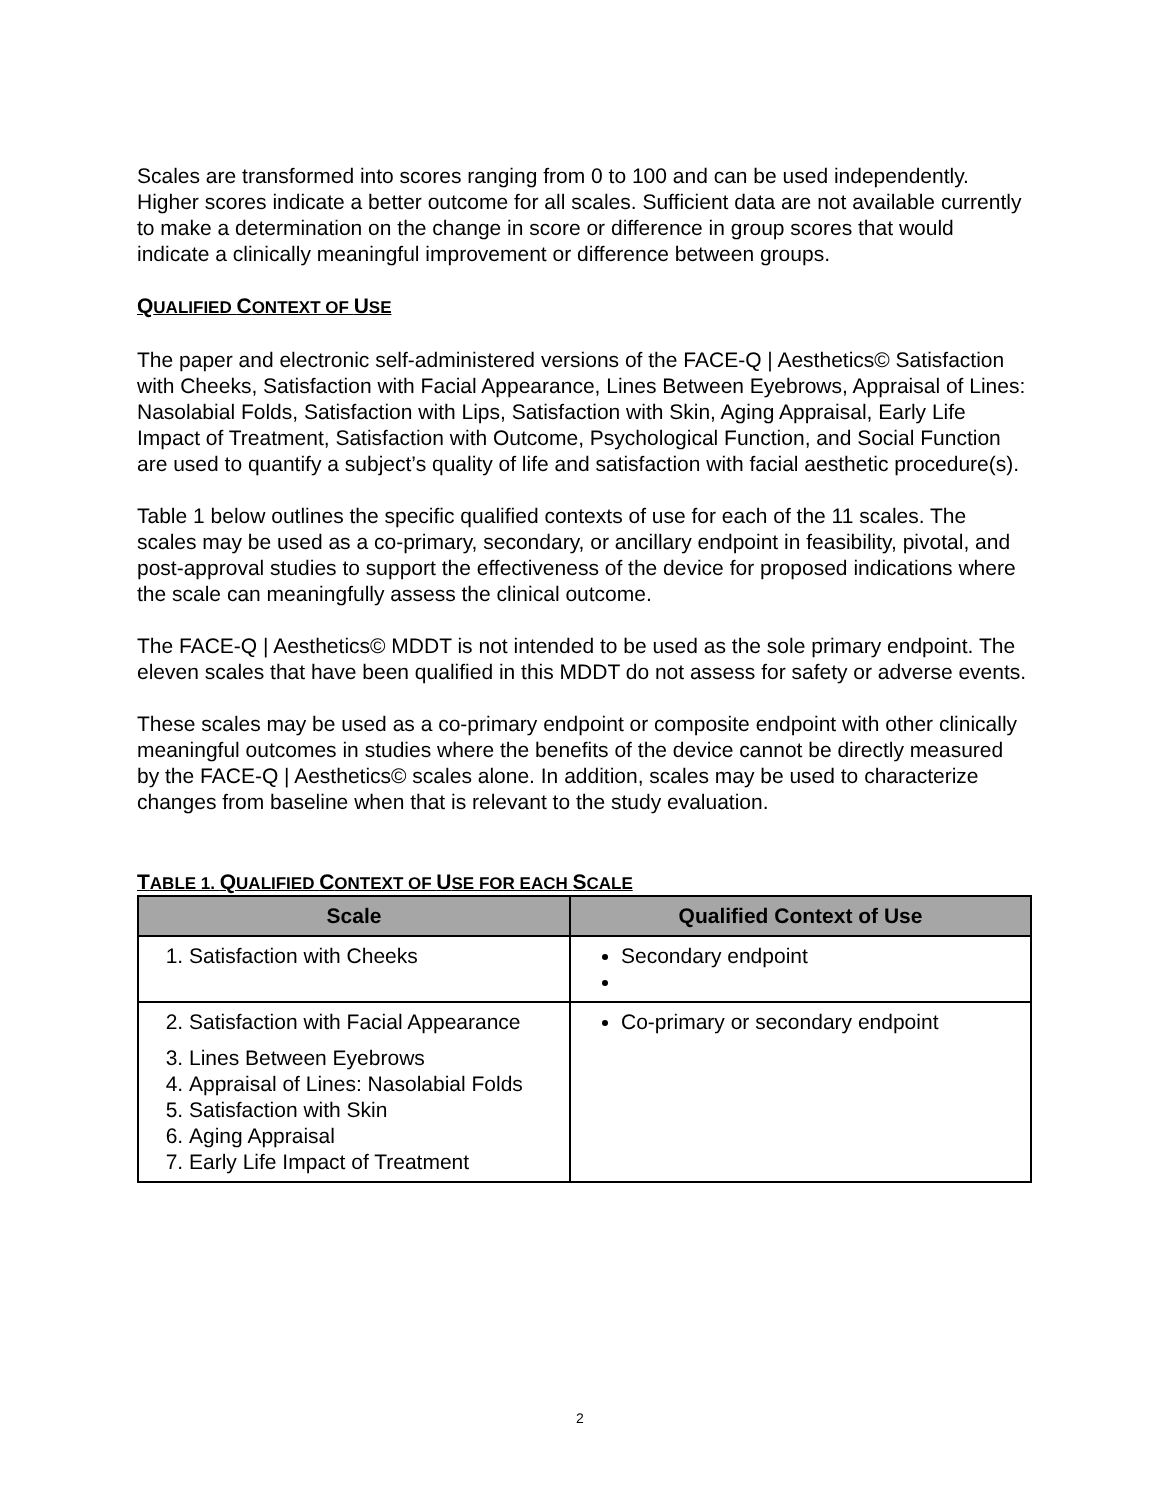Scales are transformed into scores ranging from 0 to 100 and can be used independently. Higher scores indicate a better outcome for all scales. Sufficient data are not available currently to make a determination on the change in score or difference in group scores that would indicate a clinically meaningful improvement or difference between groups.
QUALIFIED CONTEXT OF USE
The paper and electronic self-administered versions of the FACE-Q | Aesthetics© Satisfaction with Cheeks, Satisfaction with Facial Appearance, Lines Between Eyebrows, Appraisal of Lines: Nasolabial Folds, Satisfaction with Lips, Satisfaction with Skin, Aging Appraisal, Early Life Impact of Treatment, Satisfaction with Outcome, Psychological Function, and Social Function are used to quantify a subject’s quality of life and satisfaction with facial aesthetic procedure(s).
Table 1 below outlines the specific qualified contexts of use for each of the 11 scales. The scales may be used as a co-primary, secondary, or ancillary endpoint in feasibility, pivotal, and post-approval studies to support the effectiveness of the device for proposed indications where the scale can meaningfully assess the clinical outcome.
The FACE-Q | Aesthetics© MDDT is not intended to be used as the sole primary endpoint. The eleven scales that have been qualified in this MDDT do not assess for safety or adverse events.
These scales may be used as a co-primary endpoint or composite endpoint with other clinically meaningful outcomes in studies where the benefits of the device cannot be directly measured by the FACE-Q | Aesthetics© scales alone. In addition, scales may be used to characterize changes from baseline when that is relevant to the study evaluation.
TABLE 1. QUALIFIED CONTEXT OF USE FOR EACH SCALE
| Scale | Qualified Context of Use |
| --- | --- |
| 1. Satisfaction with Cheeks | Secondary endpoint |
| 2. Satisfaction with Facial Appearance 3. Lines Between Eyebrows 4. Appraisal of Lines: Nasolabial Folds 5. Satisfaction with Skin 6. Aging Appraisal 7. Early Life Impact of Treatment | Co-primary or secondary endpoint |
2